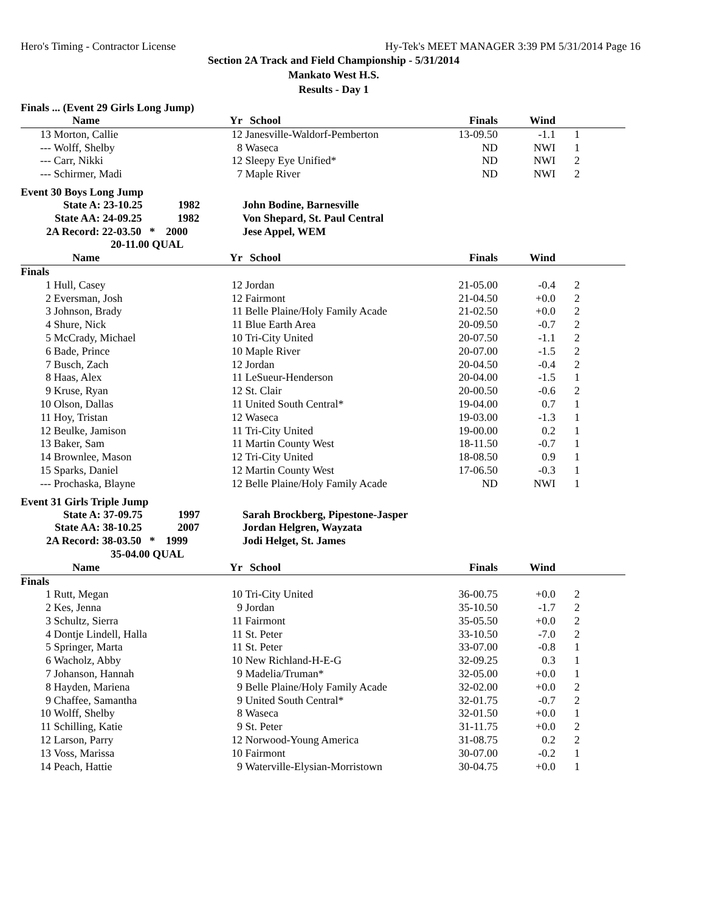Hero's Timing - Contractor License Hy-Tek's MEET MANAGER 3:39 PM 5/31/2014 Page 16
Section 2A Track and Field Championship - 5/31/2014
Mankato West H.S.
Results - Day 1
Finals ... (Event 29 Girls Long Jump)
| | Name | Yr | School | Finals | Wind | | |
| --- | --- | --- | --- | --- | --- | --- | --- |
| 13 | Morton, Callie | 12 | Janesville-Waldorf-Pemberton | 13-09.50 | -1.1 | 1 | |
| --- | Wolff, Shelby | 8 | Waseca | ND | NWI | 1 | |
| --- | Carr, Nikki | 12 | Sleepy Eye Unified* | ND | NWI | 2 | |
| --- | Schirmer, Madi | 7 | Maple River | ND | NWI | 2 | |
Event 30 Boys Long Jump
| State A: 23-10.25 1982 | | | John Bodine, Barnesville | | | | |
| State AA: 24-09.25 1982 | | | Von Shepard, St. Paul Central | | | | |
| 2A Record: 22-03.50 * 2000 | | | Jese Appel, WEM | | | | |
| 20-11.00 QUAL | | | | | | | |
| | Name | Yr | School | Finals | Wind | | |
| Finals | | | | | | | |
| 1 | Hull, Casey | 12 | Jordan | 21-05.00 | -0.4 | 2 | |
| 2 | Eversman, Josh | 12 | Fairmont | 21-04.50 | +0.0 | 2 | |
| 3 | Johnson, Brady | 11 | Belle Plaine/Holy Family Acade | 21-02.50 | +0.0 | 2 | |
| 4 | Shure, Nick | 11 | Blue Earth Area | 20-09.50 | -0.7 | 2 | |
| 5 | McCrady, Michael | 10 | Tri-City United | 20-07.50 | -1.1 | 2 | |
| 6 | Bade, Prince | 10 | Maple River | 20-07.00 | -1.5 | 2 | |
| 7 | Busch, Zach | 12 | Jordan | 20-04.50 | -0.4 | 2 | |
| 8 | Haas, Alex | 11 | LeSueur-Henderson | 20-04.00 | -1.5 | 1 | |
| 9 | Kruse, Ryan | 12 | St. Clair | 20-00.50 | -0.6 | 2 | |
| 10 | Olson, Dallas | 11 | United South Central* | 19-04.00 | 0.7 | 1 | |
| 11 | Hoy, Tristan | 12 | Waseca | 19-03.00 | -1.3 | 1 | |
| 12 | Beulke, Jamison | 11 | Tri-City United | 19-00.00 | 0.2 | 1 | |
| 13 | Baker, Sam | 11 | Martin County West | 18-11.50 | -0.7 | 1 | |
| 14 | Brownlee, Mason | 12 | Tri-City United | 18-08.50 | 0.9 | 1 | |
| 15 | Sparks, Daniel | 12 | Martin County West | 17-06.50 | -0.3 | 1 | |
| --- | Prochaska, Blayne | 12 | Belle Plaine/Holy Family Acade | ND | NWI | 1 | |
Event 31 Girls Triple Jump
| State A: 37-09.75 1997 | | | Sarah Brockberg, Pipestone-Jasper | | | | |
| State AA: 38-10.25 2007 | | | Jordan Helgren, Wayzata | | | | |
| 2A Record: 38-03.50 * 1999 | | | Jodi Helget, St. James | | | | |
| 35-04.00 QUAL | | | | | | | |
| | Name | Yr | School | Finals | Wind | | |
| Finals | | | | | | | |
| 1 | Rutt, Megan | 10 | Tri-City United | 36-00.75 | +0.0 | 2 | |
| 2 | Kes, Jenna | 9 | Jordan | 35-10.50 | -1.7 | 2 | |
| 3 | Schultz, Sierra | 11 | Fairmont | 35-05.50 | +0.0 | 2 | |
| 4 | Dontje Lindell, Halla | 11 | St. Peter | 33-10.50 | -7.0 | 2 | |
| 5 | Springer, Marta | 11 | St. Peter | 33-07.00 | -0.8 | 1 | |
| 6 | Wacholz, Abby | 10 | New Richland-H-E-G | 32-09.25 | 0.3 | 1 | |
| 7 | Johanson, Hannah | 9 | Madelia/Truman* | 32-05.00 | +0.0 | 1 | |
| 8 | Hayden, Mariena | 9 | Belle Plaine/Holy Family Acade | 32-02.00 | +0.0 | 2 | |
| 9 | Chaffee, Samantha | 9 | United South Central* | 32-01.75 | -0.7 | 2 | |
| 10 | Wolff, Shelby | 8 | Waseca | 32-01.50 | +0.0 | 1 | |
| 11 | Schilling, Katie | 9 | St. Peter | 31-11.75 | +0.0 | 2 | |
| 12 | Larson, Parry | 12 | Norwood-Young America | 31-08.75 | 0.2 | 2 | |
| 13 | Voss, Marissa | 10 | Fairmont | 30-07.00 | -0.2 | 1 | |
| 14 | Peach, Hattie | 9 | Waterville-Elysian-Morristown | 30-04.75 | +0.0 | 1 | |